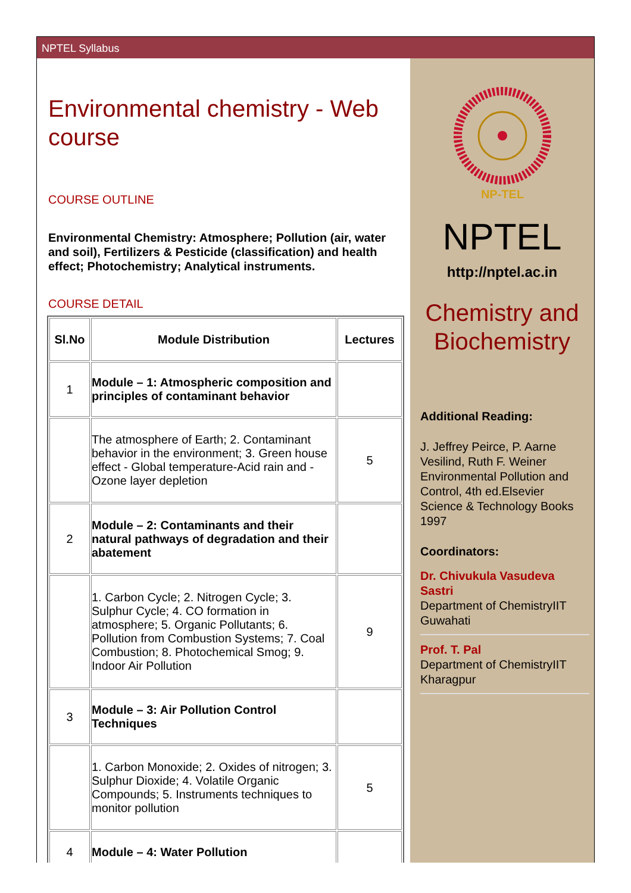NPTEL Syllabus
Environmental chemistry - Web course
COURSE OUTLINE
Environmental Chemistry: Atmosphere; Pollution (air, water and soil), Fertilizers & Pesticide (classification) and health effect; Photochemistry; Analytical instruments.
COURSE DETAIL
| Sl.No | Module Distribution | Lectures |
| --- | --- | --- |
| 1 | Module – 1: Atmospheric composition and principles of contaminant behavior | |
| | The atmosphere of Earth; 2. Contaminant behavior in the environment; 3. Green house effect - Global temperature-Acid rain and - Ozone layer depletion | 5 |
| 2 | Module – 2: Contaminants and their natural pathways of degradation and their abatement | |
| | 1. Carbon Cycle; 2. Nitrogen Cycle; 3. Sulphur Cycle; 4. CO formation in atmosphere; 5. Organic Pollutants; 6. Pollution from Combustion Systems; 7. Coal Combustion; 8. Photochemical Smog; 9. Indoor Air Pollution | 9 |
| 3 | Module – 3: Air Pollution Control Techniques | |
| | 1. Carbon Monoxide; 2. Oxides of nitrogen; 3. Sulphur Dioxide; 4. Volatile Organic Compounds; 5. Instruments techniques to monitor pollution | 5 |
| 4 | Module – 4: Water Pollution | |
NP-TEL
NPTEL
http://nptel.ac.in
Chemistry and Biochemistry
Additional Reading:
J. Jeffrey Peirce, P. Aarne Vesilind, Ruth F. Weiner Environmental Pollution and Control, 4th ed.Elsevier Science & Technology Books 1997
Coordinators:
Dr. Chivukula Vasudeva Sastri
Department of ChemistryIIT Guwahati
Prof. T. Pal
Department of ChemistryIIT Kharagpur